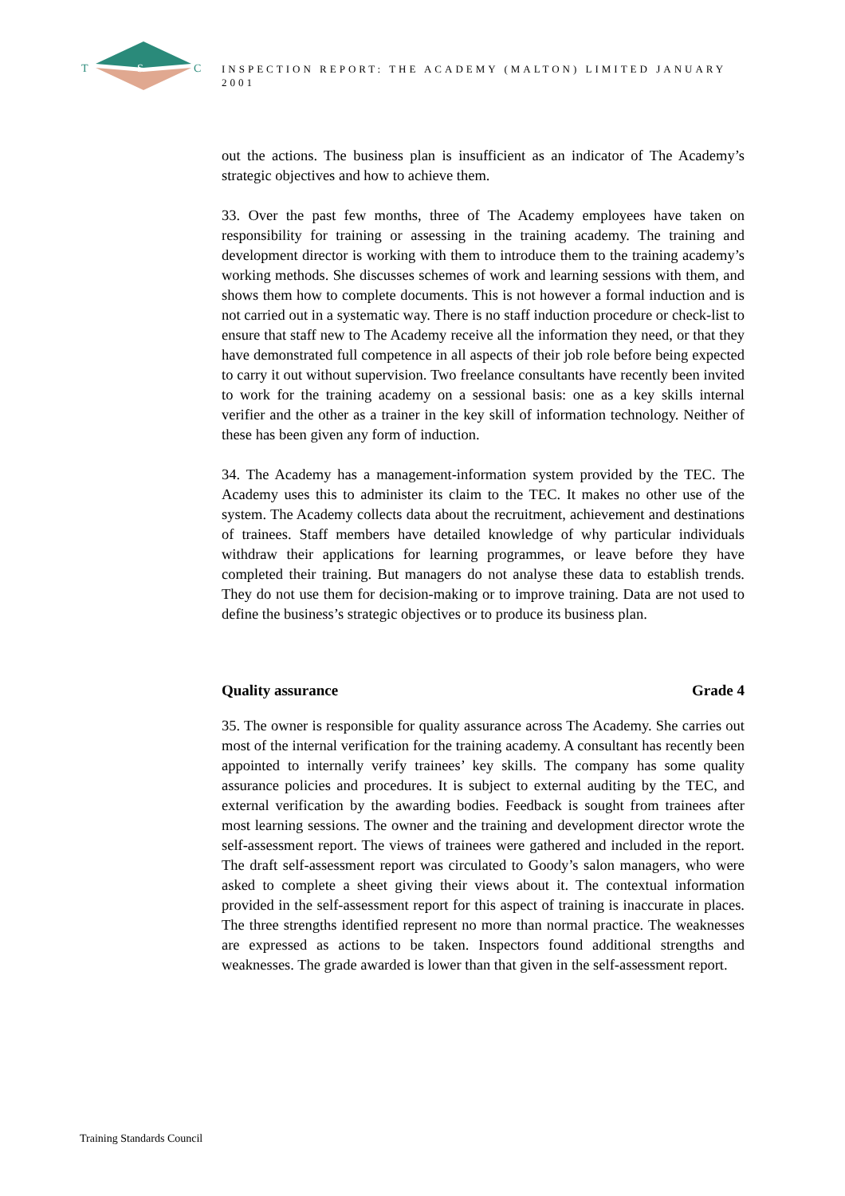T
S
C
INSPECTION REPORT: THE ACADEMY (MALTON) LIMITED JANUARY 2001
out the actions. The business plan is insufficient as an indicator of The Academy’s strategic objectives and how to achieve them.
33. Over the past few months, three of The Academy employees have taken on responsibility for training or assessing in the training academy. The training and development director is working with them to introduce them to the training academy’s working methods. She discusses schemes of work and learning sessions with them, and shows them how to complete documents. This is not however a formal induction and is not carried out in a systematic way. There is no staff induction procedure or check-list to ensure that staff new to The Academy receive all the information they need, or that they have demonstrated full competence in all aspects of their job role before being expected to carry it out without supervision. Two freelance consultants have recently been invited to work for the training academy on a sessional basis: one as a key skills internal verifier and the other as a trainer in the key skill of information technology. Neither of these has been given any form of induction.
34. The Academy has a management-information system provided by the TEC. The Academy uses this to administer its claim to the TEC. It makes no other use of the system. The Academy collects data about the recruitment, achievement and destinations of trainees. Staff members have detailed knowledge of why particular individuals withdraw their applications for learning programmes, or leave before they have completed their training. But managers do not analyse these data to establish trends. They do not use them for decision-making or to improve training. Data are not used to define the business’s strategic objectives or to produce its business plan.
Quality assurance Grade 4
35. The owner is responsible for quality assurance across The Academy. She carries out most of the internal verification for the training academy. A consultant has recently been appointed to internally verify trainees’ key skills. The company has some quality assurance policies and procedures. It is subject to external auditing by the TEC, and external verification by the awarding bodies. Feedback is sought from trainees after most learning sessions. The owner and the training and development director wrote the self-assessment report. The views of trainees were gathered and included in the report. The draft self-assessment report was circulated to Goody’s salon managers, who were asked to complete a sheet giving their views about it. The contextual information provided in the self-assessment report for this aspect of training is inaccurate in places. The three strengths identified represent no more than normal practice. The weaknesses are expressed as actions to be taken. Inspectors found additional strengths and weaknesses. The grade awarded is lower than that given in the self-assessment report.
Training Standards Council